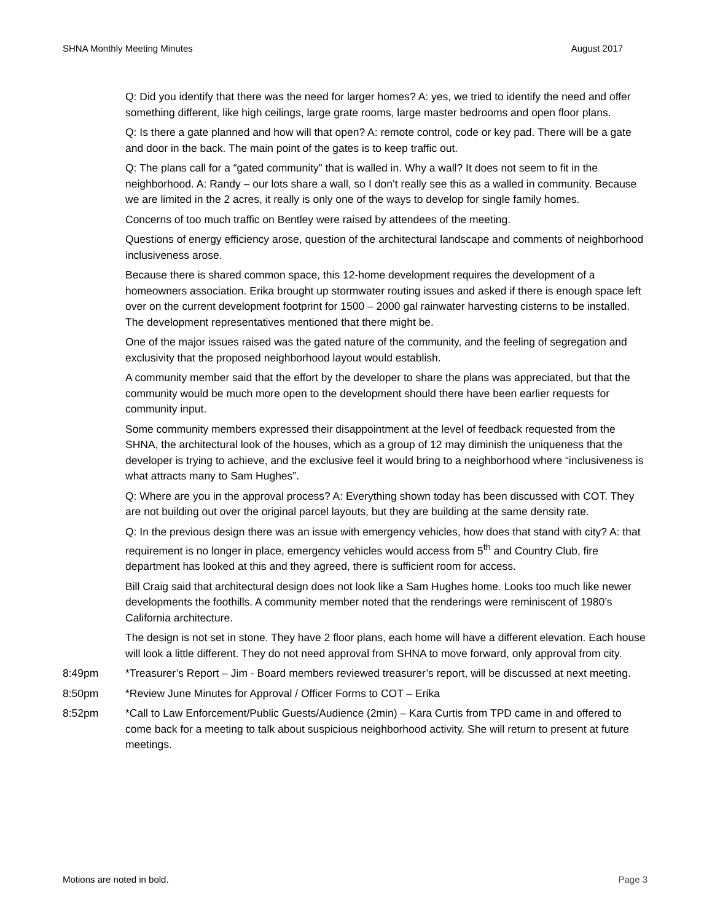SHNA Monthly Meeting Minutes August 2017
Q: Did you identify that there was the need for larger homes? A: yes, we tried to identify the need and offer something different, like high ceilings, large grate rooms, large master bedrooms and open floor plans.
Q: Is there a gate planned and how will that open? A: remote control, code or key pad. There will be a gate and door in the back. The main point of the gates is to keep traffic out.
Q: The plans call for a “gated community” that is walled in. Why a wall? It does not seem to fit in the neighborhood. A: Randy – our lots share a wall, so I don’t really see this as a walled in community. Because we are limited in the 2 acres, it really is only one of the ways to develop for single family homes.
Concerns of too much traffic on Bentley were raised by attendees of the meeting.
Questions of energy efficiency arose, question of the architectural landscape and comments of neighborhood inclusiveness arose.
Because there is shared common space, this 12-home development requires the development of a homeowners association. Erika brought up stormwater routing issues and asked if there is enough space left over on the current development footprint for 1500 – 2000 gal rainwater harvesting cisterns to be installed. The development representatives mentioned that there might be.
One of the major issues raised was the gated nature of the community, and the feeling of segregation and exclusivity that the proposed neighborhood layout would establish.
A community member said that the effort by the developer to share the plans was appreciated, but that the community would be much more open to the development should there have been earlier requests for community input.
Some community members expressed their disappointment at the level of feedback requested from the SHNA, the architectural look of the houses, which as a group of 12 may diminish the uniqueness that the developer is trying to achieve, and the exclusive feel it would bring to a neighborhood where “inclusiveness is what attracts many to Sam Hughes”.
Q: Where are you in the approval process? A: Everything shown today has been discussed with COT. They are not building out over the original parcel layouts, but they are building at the same density rate.
Q: In the previous design there was an issue with emergency vehicles, how does that stand with city? A: that requirement is no longer in place, emergency vehicles would access from 5<sup>th</sup> and Country Club, fire department has looked at this and they agreed, there is sufficient room for access.
Bill Craig said that architectural design does not look like a Sam Hughes home. Looks too much like newer developments the foothills. A community member noted that the renderings were reminiscent of 1980’s California architecture.
The design is not set in stone. They have 2 floor plans, each home will have a different elevation. Each house will look a little different. They do not need approval from SHNA to move forward, only approval from city.
8:49pm *Treasurer’s Report – Jim - Board members reviewed treasurer’s report, will be discussed at next meeting.
8:50pm *Review June Minutes for Approval / Officer Forms to COT – Erika
8:52pm *Call to Law Enforcement/Public Guests/Audience (2min) – Kara Curtis from TPD came in and offered to come back for a meeting to talk about suspicious neighborhood activity. She will return to present at future meetings.
Motions are noted in bold. Page 3